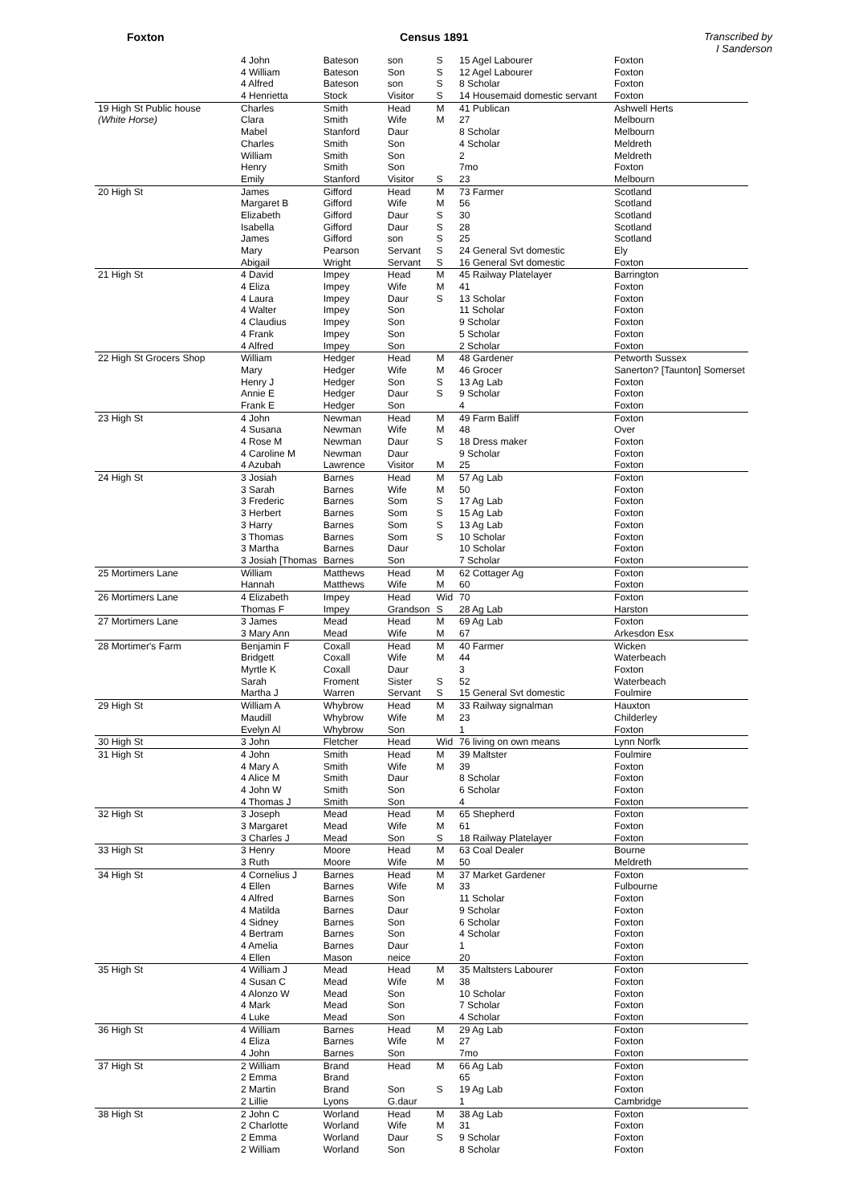Foxton Census 1891 Transcribed by
I Sanderson
| | 4 John | Bateson | son | S | 15 Agel Labourer | Foxton |
| | 4 William | Bateson | Son | S | 12 Agel Labourer | Foxton |
| | 4 Alfred | Bateson | son | S | 8 Scholar | Foxton |
| | 4 Henrietta | Stock | Visitor | S | 14 Housemaid domestic servant | Foxton |
| 19 High St Public house | Charles | Smith | Head | M | 41 Publican | Ashwell Herts |
| (White Horse) | Clara | Smith | Wife | M | 27 | Melbourn |
| | Mabel | Stanford | Daur | | 8 Scholar | Melbourn |
| | Charles | Smith | Son | | 4 Scholar | Meldreth |
| | William | Smith | Son | | 2 | Meldreth |
| | Henry | Smith | Son | | 7mo | Foxton |
| | Emily | Stanford | Visitor | S | 23 | Melbourn |
| 20 High St | James | Gifford | Head | M | 73 Farmer | Scotland |
| | Margaret B | Gifford | Wife | M | 56 | Scotland |
| | Elizabeth | Gifford | Daur | S | 30 | Scotland |
| | Isabella | Gifford | Daur | S | 28 | Scotland |
| | James | Gifford | son | S | 25 | Scotland |
| | Mary | Pearson | Servant | S | 24 General Svt domestic | Ely |
| | Abigail | Wright | Servant | S | 16 General Svt domestic | Foxton |
| 21 High St | 4 David | Impey | Head | M | 45 Railway Platelayer | Barrington |
| | 4 Eliza | Impey | Wife | M | 41 | Foxton |
| | 4 Laura | Impey | Daur | S | 13 Scholar | Foxton |
| | 4 Walter | Impey | Son | | 11 Scholar | Foxton |
| | 4 Claudius | Impey | Son | | 9 Scholar | Foxton |
| | 4 Frank | Impey | Son | | 5 Scholar | Foxton |
| | 4 Alfred | Impey | Son | | 2 Scholar | Foxton |
| 22 High St Grocers Shop | William | Hedger | Head | M | 48 Gardener | Petworth Sussex |
| | Mary | Hedger | Wife | M | 46 Grocer | Sanerton? [Taunton] Somerset |
| | Henry J | Hedger | Son | S | 13 Ag Lab | Foxton |
| | Annie E | Hedger | Daur | S | 9 Scholar | Foxton |
| | Frank E | Hedger | Son | | 4 | Foxton |
| 23 High St | 4 John | Newman | Head | M | 49 Farm Baliff | Foxton |
| | 4 Susana | Newman | Wife | M | 48 | Over |
| | 4 Rose M | Newman | Daur | S | 18 Dress maker | Foxton |
| | 4 Caroline M | Newman | Daur | | 9 Scholar | Foxton |
| | 4 Azubah | Lawrence | Visitor | M | 25 | Foxton |
| 24 High St | 3 Josiah | Barnes | Head | M | 57 Ag Lab | Foxton |
| | 3 Sarah | Barnes | Wife | M | 50 | Foxton |
| | 3 Frederic | Barnes | Som | S | 17 Ag Lab | Foxton |
| | 3 Herbert | Barnes | Som | S | 15 Ag Lab | Foxton |
| | 3 Harry | Barnes | Som | S | 13 Ag Lab | Foxton |
| | 3 Thomas | Barnes | Som | S | 10 Scholar | Foxton |
| | 3 Martha | Barnes | Daur | | 10 Scholar | Foxton |
| | 3 Josiah [Thomas | Barnes | Son | | 7 Scholar | Foxton |
| 25 Mortimers Lane | William | Matthews | Head | M | 62 Cottager Ag | Foxton |
| | Hannah | Matthews | Wife | M | 60 | Foxton |
| 26 Mortimers Lane | 4 Elizabeth | Impey | Head | Wid | 70 | Foxton |
| | Thomas F | Impey | Grandson | S | 28 Ag Lab | Harston |
| 27 Mortimers Lane | 3 James | Mead | Head | M | 69 Ag Lab | Foxton |
| | 3 Mary Ann | Mead | Wife | M | 67 | Arkesdon Esx |
| 28 Mortimer's Farm | Benjamin F | Coxall | Head | M | 40 Farmer | Wicken |
| | Bridgett | Coxall | Wife | M | 44 | Waterbeach |
| | Myrtle K | Coxall | Daur | | 3 | Foxton |
| | Sarah | Froment | Sister | S | 52 | Waterbeach |
| | Martha J | Warren | Servant | S | 15 General Svt domestic | Foulmire |
| 29 High St | William A | Whybrow | Head | M | 33 Railway signalman | Hauxton |
| | Maudill | Whybrow | Wife | M | 23 | Childerley |
| | Evelyn Al | Whybrow | Son | | 1 | Foxton |
| 30 High St | 3 John | Fletcher | Head | Wid | 76 living on own means | Lynn Norfk |
| 31 High St | 4 John | Smith | Head | M | 39 Maltster | Foulmire |
| | 4 Mary A | Smith | Wife | M | 39 | Foxton |
| | 4 Alice M | Smith | Daur | | 8 Scholar | Foxton |
| | 4 John W | Smith | Son | | 6 Scholar | Foxton |
| | 4 Thomas J | Smith | Son | | 4 | Foxton |
| 32 High St | 3 Joseph | Mead | Head | M | 65 Shepherd | Foxton |
| | 3 Margaret | Mead | Wife | M | 61 | Foxton |
| | 3 Charles J | Mead | Son | S | 18 Railway Platelayer | Foxton |
| 33 High St | 3 Henry | Moore | Head | M | 63 Coal Dealer | Bourne |
| | 3 Ruth | Moore | Wife | M | 50 | Meldreth |
| 34 High St | 4 Cornelius J | Barnes | Head | M | 37 Market Gardener | Foxton |
| | 4 Ellen | Barnes | Wife | M | 33 | Fulbourne |
| | 4 Alfred | Barnes | Son | | 11 Scholar | Foxton |
| | 4 Matilda | Barnes | Daur | | 9 Scholar | Foxton |
| | 4 Sidney | Barnes | Son | | 6 Scholar | Foxton |
| | 4 Bertram | Barnes | Son | | 4 Scholar | Foxton |
| | 4 Amelia | Barnes | Daur | | 1 | Foxton |
| | 4 Ellen | Mason | neice | | 20 | Foxton |
| 35 High St | 4 William J | Mead | Head | M | 35 Maltsters Labourer | Foxton |
| | 4 Susan C | Mead | Wife | M | 38 | Foxton |
| | 4 Alonzo W | Mead | Son | | 10 Scholar | Foxton |
| | 4 Mark | Mead | Son | | 7 Scholar | Foxton |
| | 4 Luke | Mead | Son | | 4 Scholar | Foxton |
| 36 High St | 4 William | Barnes | Head | M | 29 Ag Lab | Foxton |
| | 4 Eliza | Barnes | Wife | M | 27 | Foxton |
| | 4 John | Barnes | Son | | 7mo | Foxton |
| 37 High St | 2 William | Brand | Head | M | 66 Ag Lab | Foxton |
| | 2 Emma | Brand | | | 65 | Foxton |
| | 2 Martin | Brand | Son | S | 19 Ag Lab | Foxton |
| | 2 Lillie | Lyons | G.daur | | 1 | Cambridge |
| 38 High St | 2 John C | Worland | Head | M | 38 Ag Lab | Foxton |
| | 2 Charlotte | Worland | Wife | M | 31 | Foxton |
| | 2 Emma | Worland | Daur | S | 9 Scholar | Foxton |
| | 2 William | Worland | Son | | 8 Scholar | Foxton |